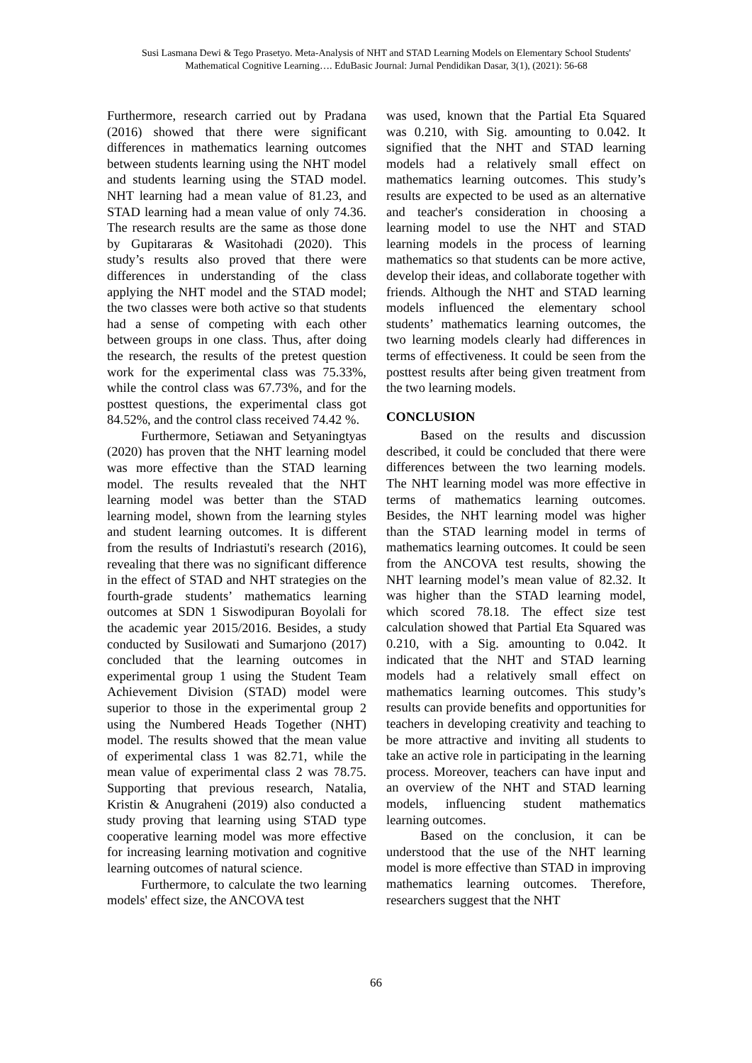Susi Lasmana Dewi & Tego Prasetyo. Meta-Analysis of NHT and STAD Learning Models on Elementary School Students' Mathematical Cognitive Learning…. EduBasic Journal: Jurnal Pendidikan Dasar, 3(1), (2021): 56-68
Furthermore, research carried out by Pradana (2016) showed that there were significant differences in mathematics learning outcomes between students learning using the NHT model and students learning using the STAD model. NHT learning had a mean value of 81.23, and STAD learning had a mean value of only 74.36. The research results are the same as those done by Gupitararas & Wasitohadi (2020). This study’s results also proved that there were differences in understanding of the class applying the NHT model and the STAD model; the two classes were both active so that students had a sense of competing with each other between groups in one class. Thus, after doing the research, the results of the pretest question work for the experimental class was 75.33%, while the control class was 67.73%, and for the posttest questions, the experimental class got 84.52%, and the control class received 74.42 %.
Furthermore, Setiawan and Setyaningtyas (2020) has proven that the NHT learning model was more effective than the STAD learning model. The results revealed that the NHT learning model was better than the STAD learning model, shown from the learning styles and student learning outcomes. It is different from the results of Indriastuti's research (2016), revealing that there was no significant difference in the effect of STAD and NHT strategies on the fourth-grade students’ mathematics learning outcomes at SDN 1 Siswodipuran Boyolali for the academic year 2015/2016. Besides, a study conducted by Susilowati and Sumarjono (2017) concluded that the learning outcomes in experimental group 1 using the Student Team Achievement Division (STAD) model were superior to those in the experimental group 2 using the Numbered Heads Together (NHT) model. The results showed that the mean value of experimental class 1 was 82.71, while the mean value of experimental class 2 was 78.75. Supporting that previous research, Natalia, Kristin & Anugraheni (2019) also conducted a study proving that learning using STAD type cooperative learning model was more effective for increasing learning motivation and cognitive learning outcomes of natural science.
Furthermore, to calculate the two learning models' effect size, the ANCOVA test
was used, known that the Partial Eta Squared was 0.210, with Sig. amounting to 0.042. It signified that the NHT and STAD learning models had a relatively small effect on mathematics learning outcomes. This study’s results are expected to be used as an alternative and teacher's consideration in choosing a learning model to use the NHT and STAD learning models in the process of learning mathematics so that students can be more active, develop their ideas, and collaborate together with friends. Although the NHT and STAD learning models influenced the elementary school students’ mathematics learning outcomes, the two learning models clearly had differences in terms of effectiveness. It could be seen from the posttest results after being given treatment from the two learning models.
CONCLUSION
Based on the results and discussion described, it could be concluded that there were differences between the two learning models. The NHT learning model was more effective in terms of mathematics learning outcomes. Besides, the NHT learning model was higher than the STAD learning model in terms of mathematics learning outcomes. It could be seen from the ANCOVA test results, showing the NHT learning model’s mean value of 82.32. It was higher than the STAD learning model, which scored 78.18. The effect size test calculation showed that Partial Eta Squared was 0.210, with a Sig. amounting to 0.042. It indicated that the NHT and STAD learning models had a relatively small effect on mathematics learning outcomes. This study’s results can provide benefits and opportunities for teachers in developing creativity and teaching to be more attractive and inviting all students to take an active role in participating in the learning process. Moreover, teachers can have input and an overview of the NHT and STAD learning models, influencing student mathematics learning outcomes.
Based on the conclusion, it can be understood that the use of the NHT learning model is more effective than STAD in improving mathematics learning outcomes. Therefore, researchers suggest that the NHT
66